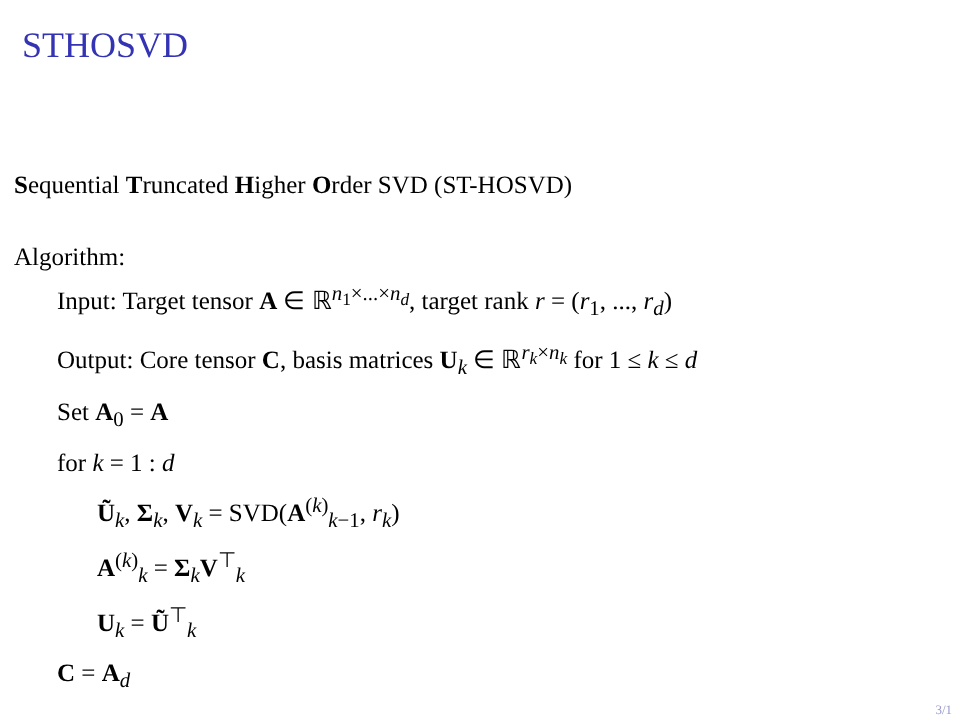STHOSVD
Sequential Truncated Higher Order SVD (ST-HOSVD)
Algorithm:
Input: Target tensor A ∈ ℝ<sup>n<sub>1</sub>×...×n<sub>d</sub></sup>, target rank r = (r<sub>1</sub>, ..., r<sub>d</sub>)
Output: Core tensor C, basis matrices U<sub>k</sub> ∈ ℝ<sup>r<sub>k</sub>×n<sub>k</sub></sup> for 1 ≤ k ≤ d
Set A<sub>0</sub> = A
for k = 1 : d
Ũ<sub>k</sub>, Σ<sub>k</sub>, V<sub>k</sub> = SVD(A<sup>(k)</sup><sub>k−1</sub>, r<sub>k</sub>)
A<sup>(k)</sup><sub>k</sub> = Σ<sub>k</sub>V<sup>⊤</sup><sub>k</sub>
U<sub>k</sub> = Ũ<sup>⊤</sup><sub>k</sub>
C = A<sub>d</sub>
3/1